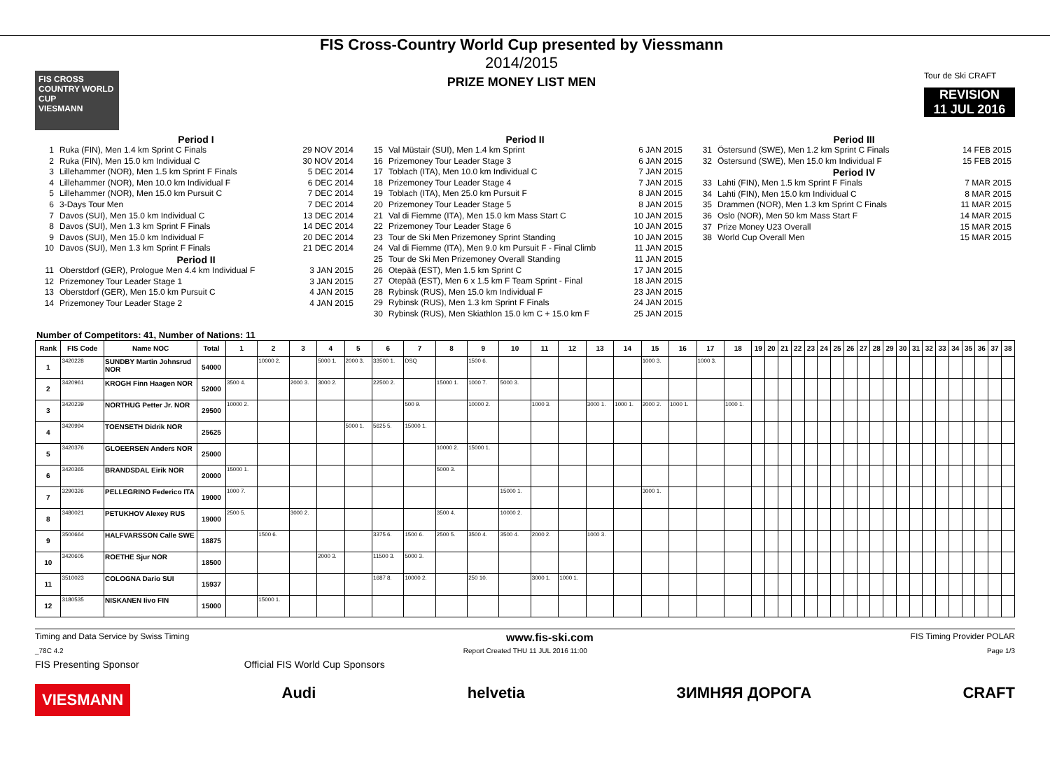FIS CROSS COUNTRY WORLD CUP
VIESMANN
FIS Cross-Country World Cup presented by Viessmann
2014/2015
PRIZE MONEY LIST MEN
Tour de Ski CRAFT
REVISION
11 JUL 2016
Period I
1 Ruka (FIN), Men 1.4 km Sprint C Finals 29 NOV 2014
2 Ruka (FIN), Men 15.0 km Individual C 30 NOV 2014
3 Lillehammer (NOR), Men 1.5 km Sprint F Finals 5 DEC 2014
4 Lillehammer (NOR), Men 10.0 km Individual F 6 DEC 2014
5 Lillehammer (NOR), Men 15.0 km Pursuit C 7 DEC 2014
6 3-Days Tour Men 7 DEC 2014
7 Davos (SUI), Men 15.0 km Individual C 13 DEC 2014
8 Davos (SUI), Men 1.3 km Sprint F Finals 14 DEC 2014
9 Davos (SUI), Men 15.0 km Individual F 20 DEC 2014
10 Davos (SUI), Men 1.3 km Sprint F Finals 21 DEC 2014
Period II
11 Oberstdorf (GER), Prologue Men 4.4 km Individual F 3 JAN 2015
12 Prizemoney Tour Leader Stage 1 3 JAN 2015
13 Oberstdorf (GER), Men 15.0 km Pursuit C 4 JAN 2015
14 Prizemoney Tour Leader Stage 2 4 JAN 2015
Period II
15 Val Müstair (SUI), Men 1.4 km Sprint 6 JAN 2015
16 Prizemoney Tour Leader Stage 3 6 JAN 2015
17 Toblach (ITA), Men 10.0 km Individual C 7 JAN 2015
18 Prizemoney Tour Leader Stage 4 7 JAN 2015
19 Toblach (ITA), Men 25.0 km Pursuit F 8 JAN 2015
20 Prizemoney Tour Leader Stage 5 8 JAN 2015
21 Val di Fiemme (ITA), Men 15.0 km Mass Start C 10 JAN 2015
22 Prizemoney Tour Leader Stage 6 10 JAN 2015
23 Tour de Ski Men Prizemoney Sprint Standing 10 JAN 2015
24 Val di Fiemme (ITA), Men 9.0 km Pursuit F - Final Climb 11 JAN 2015
25 Tour de Ski Men Prizemoney Overall Standing 11 JAN 2015
26 Otepää (EST), Men 1.5 km Sprint C 17 JAN 2015
27 Otepää (EST), Men 6 x 1.5 km F Team Sprint - Final 18 JAN 2015
28 Rybinsk (RUS), Men 15.0 km Individual F 23 JAN 2015
29 Rybinsk (RUS), Men 1.3 km Sprint F Finals 24 JAN 2015
30 Rybinsk (RUS), Men Skiathlon 15.0 km C + 15.0 km F 25 JAN 2015
Period III
31 Östersund (SWE), Men 1.2 km Sprint C Finals 14 FEB 2015
32 Östersund (SWE), Men 15.0 km Individual F 15 FEB 2015
Period IV
33 Lahti (FIN), Men 1.5 km Sprint F Finals 7 MAR 2015
34 Lahti (FIN), Men 15.0 km Individual C 8 MAR 2015
35 Drammen (NOR), Men 1.3 km Sprint C Finals 11 MAR 2015
36 Oslo (NOR), Men 50 km Mass Start F 14 MAR 2015
37 Prize Money U23 Overall 15 MAR 2015
38 World Cup Overall Men 15 MAR 2015
Number of Competitors: 41, Number of Nations: 11
| Rank | FIS Code | Name NOC | Total | 1 | 2 | 3 | 4 | 5 | 6 | 7 | 8 | 9 | 10 | 11 | 12 | 13 | 14 | 15 | 16 | 17 | 18 | 19 | 20 | 21 | 22 | 23 | 24 | 25 | 26 | 27 | 28 | 29 | 30 | 31 | 32 | 33 | 34 | 35 | 36 | 37 | 38 |
| --- | --- | --- | --- | --- | --- | --- | --- | --- | --- | --- | --- | --- | --- | --- | --- | --- | --- | --- | --- | --- | --- | --- | --- | --- | --- | --- | --- | --- | --- | --- | --- | --- | --- | --- | --- | --- | --- | --- | --- | --- | --- |
| 1 | 3420228 | SUNDBY Martin Johnsrud NOR | 54000 | | 10000 2. | | 5000 1. | 2000 3. | 33500 1. | DSQ | | 1500 6. | | | | | | 1000 3. | | 1000 3. | | | | | | | | | | | | | | | | | | | | | |
| 2 | 3420961 | KROGH Finn Haagen NOR | 52000 | 3500 4. | | 2000 3. | 3000 2. | | 22500 2. | | 15000 1. | 1000 7. | 5000 3. | | | | | | | | | | | | | | | | | | | | | | | | | | | | |
| 3 | 3420239 | NORTHUG Petter Jr. NOR | 29500 | 10000 2. | | | | | | 500 9. | | 10000 2. | | 1000 3. | | 3000 1. | 1000 1. | 2000 2. | 1000 1. | | 1000 1. | | | | | | | | | | | | | | | | | | | | |
| 4 | 3420994 | TOENSETH Didrik NOR | 25625 | | | | | 5000 1. | 5625 5. | 15000 1. | | | | | | | | | | | | | | | | | | | | | | | | | | | | | | | |
| 5 | 3420376 | GLOEERSEN Anders NOR | 25000 | | | | | | | | 10000 2. | 15000 1. | | | | | | | | | | | | | | | | | | | | | | | | | | | | | |
| 6 | 3420365 | BRANDSDAL Eirik NOR | 20000 | 15000 1. | | | | | | | 5000 3. | | | | | | | | | | | | | | | | | | | | | | | | | | | | | | |
| 7 | 3290326 | PELLEGRINO Federico ITA | 19000 | 1000 7. | | | | | | | | | 15000 1. | | | | | 3000 1. | | | | | | | | | | | | | | | | | | | | | | | |
| 8 | 3480021 | PETUKHOV Alexey RUS | 19000 | 2500 5. | | 3000 2. | | | | | 3500 4. | | 10000 2. | | | | | | | | | | | | | | | | | | | | | | | | | | | | |
| 9 | 3500664 | HALFVARSSON Calle SWE | 18875 | | 1500 6. | | | | 3375 6. | 1500 6. | 2500 5. | 3500 4. | 3500 4. | 2000 2. | | 1000 3. | | | | | | | | | | | | | | | | | | | | | | | | | |
| 10 | 3420605 | ROETHE Sjur NOR | 18500 | | | | 2000 3. | | 11500 3. | 5000 3. | | | | | | | | | | | | | | | | | | | | | | | | | | | | | | | |
| 11 | 3510023 | COLOGNA Dario SUI | 15937 | | | | | | 1687 8. | 10000 2. | | 250 10. | | 3000 1. | 1000 1. | | | | | | | | | | | | | | | | | | | | | | | | | | |
| 12 | 3180535 | NISKANEN Iivo FIN | 15000 | | 15000 1. | | | | | | | | | | | | | | | | | | | | | | | | | | | | | | | | | | | | |
Timing and Data Service by Swiss Timing www.fis-ski.com FIS Timing Provider POLAR
_78C 4.2 Report Created THU 11 JUL 2016 11:00 Page 1/3
FIS Presenting Sponsor Official FIS World Cup Sponsors
VIESMANN Audi helvetia ЗИМНЯЯ ДОРОГА CRAFT